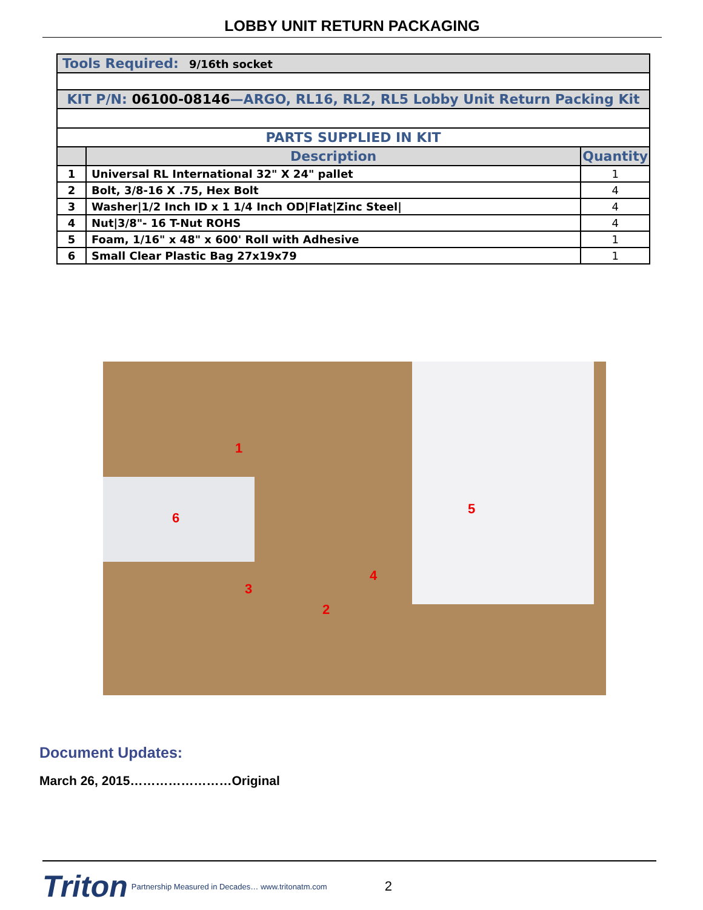LOBBY UNIT RETURN PACKAGING
| Tools Required: 9/16th socket | | |
| KIT P/N: 06100-08146 —ARGO, RL16, RL2, RL5 Lobby Unit Return Packing Kit | | |
| PARTS SUPPLIED IN KIT | | |
| | Description | Quantity |
| 1 | Universal RL International 32" X 24" pallet | 1 |
| 2 | Bolt, 3/8-16 X .75, Hex Bolt | 4 |
| 3 | Washer/1/2 Inch ID x 1 1/4 Inch OD/Flat/Zinc Steel/ | 4 |
| 4 | Nut/3/8"- 16 T-Nut ROHS | 4 |
| 5 | Foam, 1/16" x 48" x 600' Roll with Adhesive | 1 |
| 6 | Small Clear Plastic Bag 27x19x79 | 1 |
1
2
3
4
5
6
Document Updates:
March 26, 2015……………………Original
Triton Partnership Measured in Decades… www.tritonatm.com 2